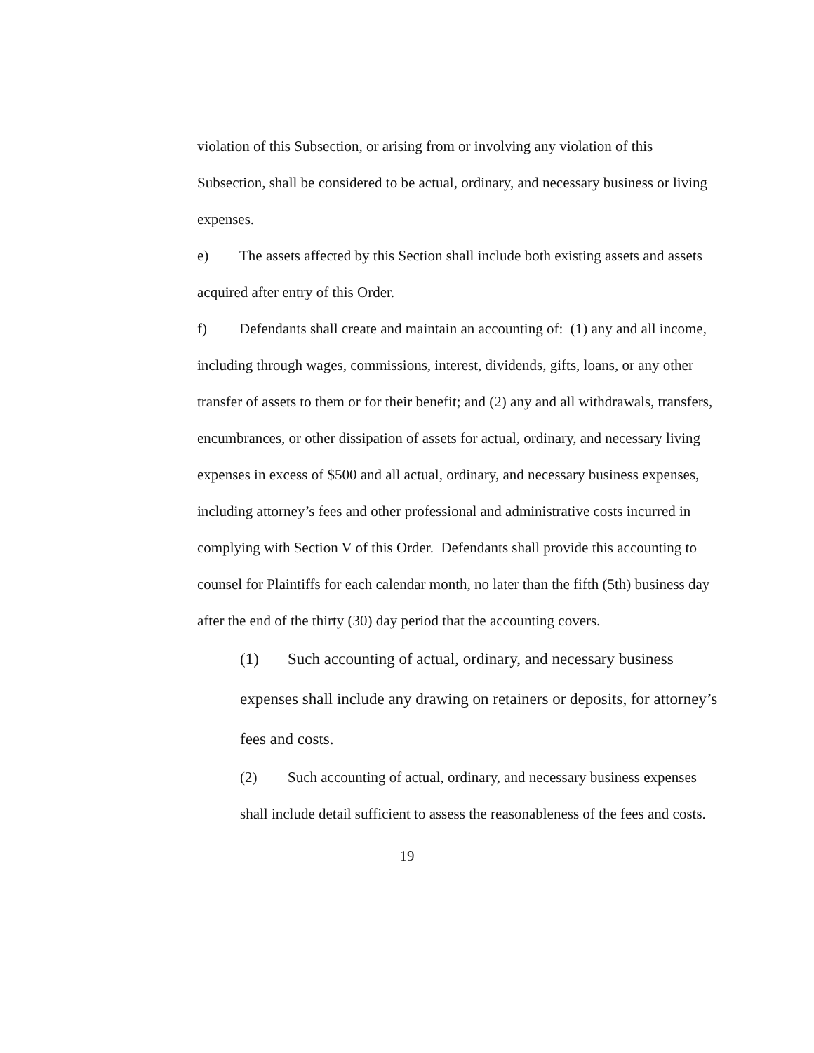violation of this Subsection, or arising from or involving any violation of this Subsection, shall be considered to be actual, ordinary, and necessary business or living expenses.
e) The assets affected by this Section shall include both existing assets and assets acquired after entry of this Order.
f) Defendants shall create and maintain an accounting of: (1) any and all income, including through wages, commissions, interest, dividends, gifts, loans, or any other transfer of assets to them or for their benefit; and (2) any and all withdrawals, transfers, encumbrances, or other dissipation of assets for actual, ordinary, and necessary living expenses in excess of $500 and all actual, ordinary, and necessary business expenses, including attorney’s fees and other professional and administrative costs incurred in complying with Section V of this Order. Defendants shall provide this accounting to counsel for Plaintiffs for each calendar month, no later than the fifth (5th) business day after the end of the thirty (30) day period that the accounting covers.
(1) Such accounting of actual, ordinary, and necessary business expenses shall include any drawing on retainers or deposits, for attorney’s fees and costs.
(2) Such accounting of actual, ordinary, and necessary business expenses shall include detail sufficient to assess the reasonableness of the fees and costs.
19